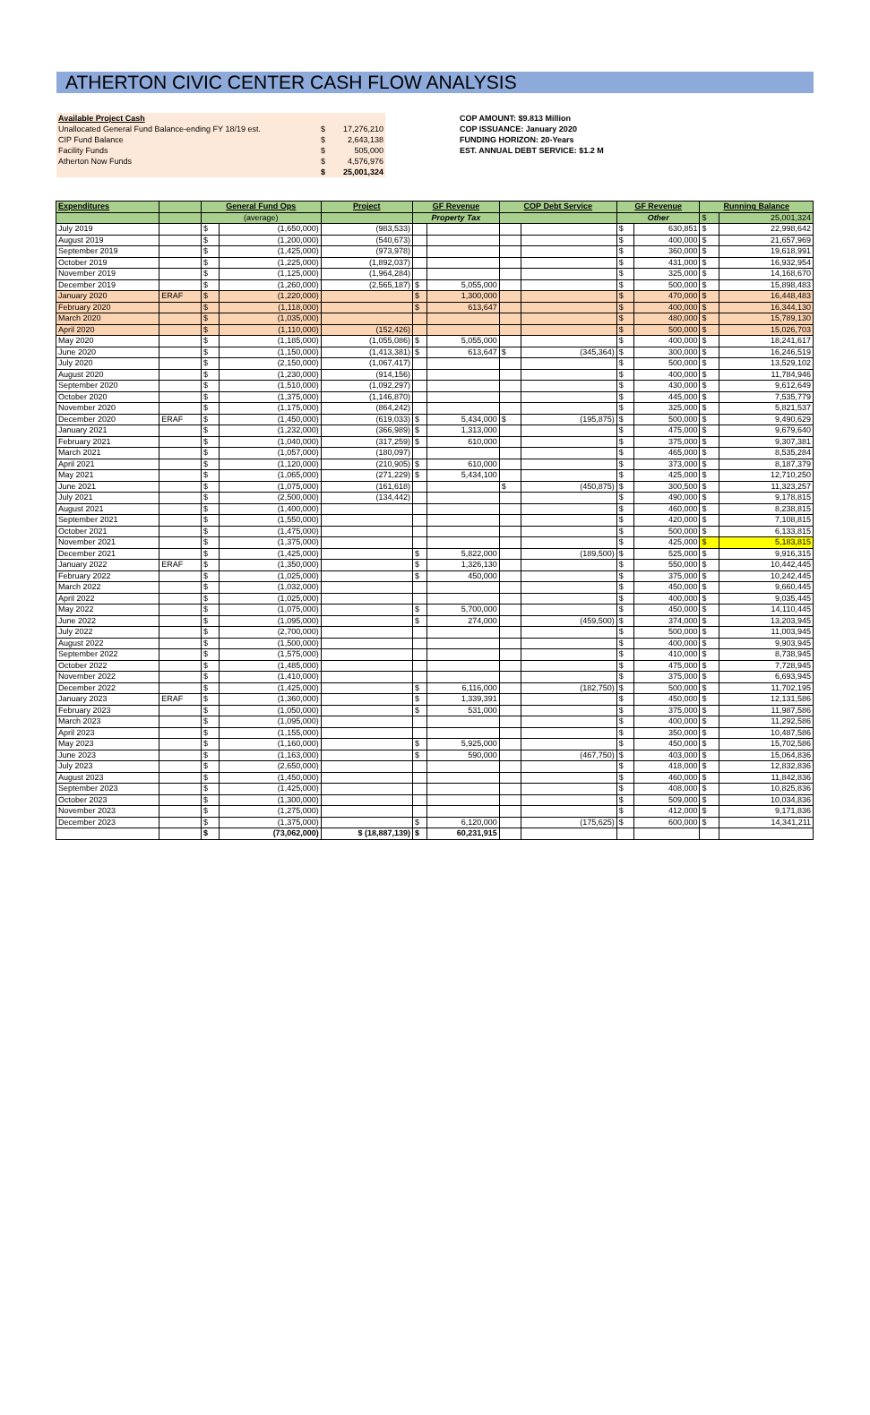ATHERTON CIVIC CENTER CASH FLOW ANALYSIS
| Available Project Cash | | |
| Unallocated General Fund Balance-ending FY 18/19 est. | $ | 17,276,210 |
| CIP Fund Balance | $ | 2,643,138 |
| Facility Funds | $ | 505,000 |
| Atherton Now Funds | $ | 4,576,976 |
| | $ | 25,001,324 |
COP AMOUNT: $9.813 Million
COP ISSUANCE: January 2020
FUNDING HORIZON: 20-Years
EST. ANNUAL DEBT SERVICE: $1.2 M
| Expenditures | | General Fund Ops | | Project | GF Revenue | | COP Debt Service | | GF Revenue | | Running Balance | |
| --- | --- | --- | --- | --- | --- | --- | --- | --- | --- | --- | --- | --- |
| | | (average) | | | Property Tax | | | | Other | | $ | 25,001,324 |
| July 2019 | | $ | (1,650,000) | (983,533) | | | | | $ | 630,851 | $ | 22,998,642 |
| August 2019 | | $ | (1,200,000) | (540,673) | | | | | $ | 400,000 | $ | 21,657,969 |
| September 2019 | | $ | (1,425,000) | (973,978) | | | | | $ | 360,000 | $ | 19,618,991 |
| October 2019 | | $ | (1,225,000) | (1,892,037) | | | | | $ | 431,000 | $ | 16,932,954 |
| November 2019 | | $ | (1,125,000) | (1,964,284) | | | | | $ | 325,000 | $ | 14,168,670 |
| December 2019 | | $ | (1,260,000) | (2,565,187) | $ | 5,055,000 | | | $ | 500,000 | $ | 15,898,483 |
| January 2020 | ERAF | $ | (1,220,000) | | $ | 1,300,000 | | | $ | 470,000 | $ | 16,448,483 |
| February 2020 | | $ | (1,118,000) | | $ | 613,647 | | | $ | 400,000 | $ | 16,344,130 |
| March 2020 | | $ | (1,035,000) | | | | | | $ | 480,000 | $ | 15,789,130 |
| April 2020 | | $ | (1,110,000) | (152,426) | | | | | $ | 500,000 | $ | 15,026,703 |
| May 2020 | | $ | (1,185,000) | (1,055,086) | $ | 5,055,000 | | | $ | 400,000 | $ | 18,241,617 |
| June 2020 | | $ | (1,150,000) | (1,413,381) | $ | 613,647 | $ | (345,364) | $ | 300,000 | $ | 16,246,519 |
| July 2020 | | $ | (2,150,000) | (1,067,417) | | | | | $ | 500,000 | $ | 13,529,102 |
| August 2020 | | $ | (1,230,000) | (914,156) | | | | | $ | 400,000 | $ | 11,784,946 |
| September 2020 | | $ | (1,510,000) | (1,092,297) | | | | | $ | 430,000 | $ | 9,612,649 |
| October 2020 | | $ | (1,375,000) | (1,146,870) | | | | | $ | 445,000 | $ | 7,535,779 |
| November 2020 | | $ | (1,175,000) | (864,242) | | | | | $ | 325,000 | $ | 5,821,537 |
| December 2020 | ERAF | $ | (1,450,000) | (619,033) | $ | 5,434,000 | $ | (195,875) | $ | 500,000 | $ | 9,490,629 |
| January 2021 | | $ | (1,232,000) | (366,989) | $ | 1,313,000 | | | $ | 475,000 | $ | 9,679,640 |
| February 2021 | | $ | (1,040,000) | (317,259) | $ | 610,000 | | | $ | 375,000 | $ | 9,307,381 |
| March 2021 | | $ | (1,057,000) | (180,097) | | | | | $ | 465,000 | $ | 8,535,284 |
| April 2021 | | $ | (1,120,000) | (210,905) | $ | 610,000 | | | $ | 373,000 | $ | 8,187,379 |
| May 2021 | | $ | (1,065,000) | (271,229) | $ | 5,434,100 | | | $ | 425,000 | $ | 12,710,250 |
| June 2021 | | $ | (1,075,000) | (161,618) | | | $ | (450,875) | $ | 300,500 | $ | 11,323,257 |
| July 2021 | | $ | (2,500,000) | (134,442) | | | | | $ | 490,000 | $ | 9,178,815 |
| August 2021 | | $ | (1,400,000) | | | | | | $ | 460,000 | $ | 8,238,815 |
| September 2021 | | $ | (1,550,000) | | | | | | $ | 420,000 | $ | 7,108,815 |
| October 2021 | | $ | (1,475,000) | | | | | | $ | 500,000 | $ | 6,133,815 |
| November 2021 | | $ | (1,375,000) | | | | | | $ | 425,000 | $ | 5,183,815 |
| December 2021 | | $ | (1,425,000) | | $ | 5,822,000 | | (189,500) | $ | 525,000 | $ | 9,916,315 |
| January 2022 | ERAF | $ | (1,350,000) | | $ | 1,326,130 | | | $ | 550,000 | $ | 10,442,445 |
| February 2022 | | $ | (1,025,000) | | $ | 450,000 | | | $ | 375,000 | $ | 10,242,445 |
| March 2022 | | $ | (1,032,000) | | | | | | $ | 450,000 | $ | 9,660,445 |
| April 2022 | | $ | (1,025,000) | | | | | | $ | 400,000 | $ | 9,035,445 |
| May 2022 | | $ | (1,075,000) | | $ | 5,700,000 | | | $ | 450,000 | $ | 14,110,445 |
| June 2022 | | $ | (1,095,000) | | $ | 274,000 | | (459,500) | $ | 374,000 | $ | 13,203,945 |
| July 2022 | | $ | (2,700,000) | | | | | | $ | 500,000 | $ | 11,003,945 |
| August 2022 | | $ | (1,500,000) | | | | | | $ | 400,000 | $ | 9,903,945 |
| September 2022 | | $ | (1,575,000) | | | | | | $ | 410,000 | $ | 8,738,945 |
| October 2022 | | $ | (1,485,000) | | | | | | $ | 475,000 | $ | 7,728,945 |
| November 2022 | | $ | (1,410,000) | | | | | | $ | 375,000 | $ | 6,693,945 |
| December 2022 | | $ | (1,425,000) | | $ | 6,116,000 | | (182,750) | $ | 500,000 | $ | 11,702,195 |
| January 2023 | ERAF | $ | (1,360,000) | | $ | 1,339,391 | | | $ | 450,000 | $ | 12,131,586 |
| February 2023 | | $ | (1,050,000) | | $ | 531,000 | | | $ | 375,000 | $ | 11,987,586 |
| March 2023 | | $ | (1,095,000) | | | | | | $ | 400,000 | $ | 11,292,586 |
| April 2023 | | $ | (1,155,000) | | | | | | $ | 350,000 | $ | 10,487,586 |
| May 2023 | | $ | (1,160,000) | | $ | 5,925,000 | | | $ | 450,000 | $ | 15,702,586 |
| June 2023 | | $ | (1,163,000) | | $ | 590,000 | | (467,750) | $ | 403,000 | $ | 15,064,836 |
| July 2023 | | $ | (2,650,000) | | | | | | $ | 418,000 | $ | 12,832,836 |
| August 2023 | | $ | (1,450,000) | | | | | | $ | 460,000 | $ | 11,842,836 |
| September 2023 | | $ | (1,425,000) | | | | | | $ | 408,000 | $ | 10,825,836 |
| October 2023 | | $ | (1,300,000) | | | | | | $ | 509,000 | $ | 10,034,836 |
| November 2023 | | $ | (1,275,000) | | | | | | $ | 412,000 | $ | 9,171,836 |
| December 2023 | | $ | (1,375,000) | | $ | 6,120,000 | | (175,625) | $ | 600,000 | $ | 14,341,211 |
| | | $ | (73,062,000) | $ (18,887,139) | $ | 60,231,915 | | | | | | |